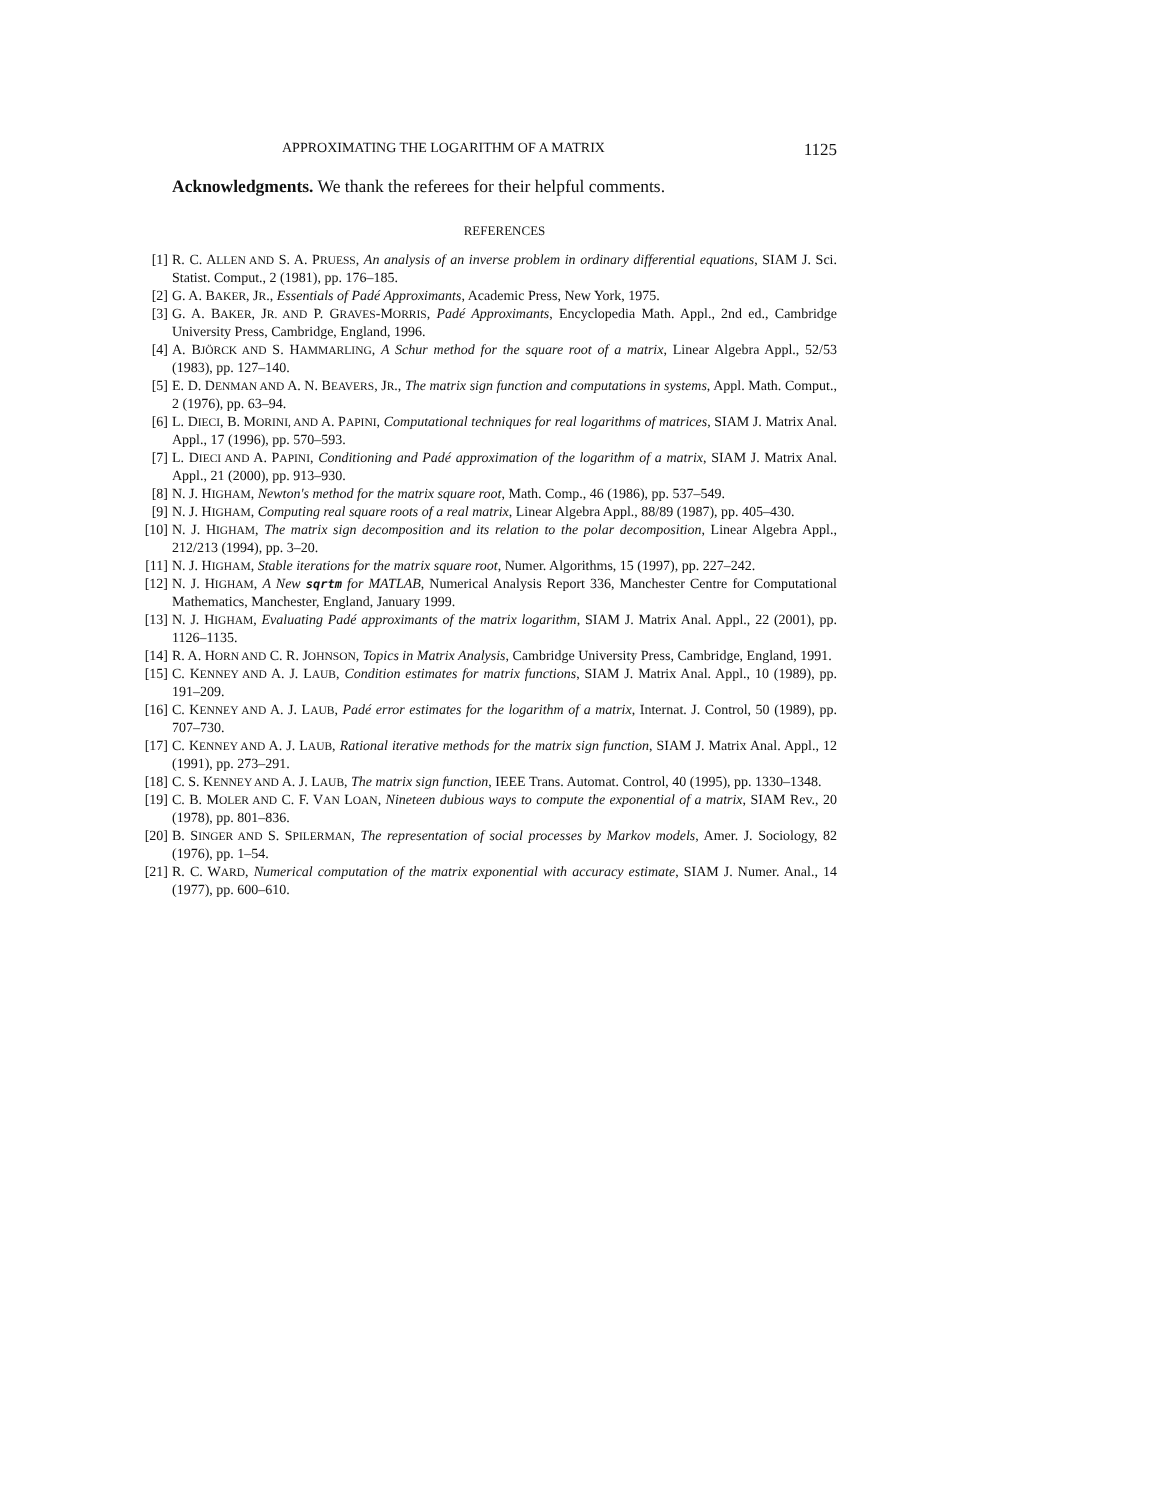APPROXIMATING THE LOGARITHM OF A MATRIX 1125
Acknowledgments. We thank the referees for their helpful comments.
REFERENCES
[1] R. C. ALLEN AND S. A. PRUESS, An analysis of an inverse problem in ordinary differential equations, SIAM J. Sci. Statist. Comput., 2 (1981), pp. 176–185.
[2] G. A. BAKER, JR., Essentials of Padé Approximants, Academic Press, New York, 1975.
[3] G. A. BAKER, JR. AND P. GRAVES-MORRIS, Padé Approximants, Encyclopedia Math. Appl., 2nd ed., Cambridge University Press, Cambridge, England, 1996.
[4] A. BJÖRCK AND S. HAMMARLING, A Schur method for the square root of a matrix, Linear Algebra Appl., 52/53 (1983), pp. 127–140.
[5] E. D. DENMAN AND A. N. BEAVERS, JR., The matrix sign function and computations in systems, Appl. Math. Comput., 2 (1976), pp. 63–94.
[6] L. DIECI, B. MORINI, AND A. PAPINI, Computational techniques for real logarithms of matrices, SIAM J. Matrix Anal. Appl., 17 (1996), pp. 570–593.
[7] L. DIECI AND A. PAPINI, Conditioning and Padé approximation of the logarithm of a matrix, SIAM J. Matrix Anal. Appl., 21 (2000), pp. 913–930.
[8] N. J. HIGHAM, Newton's method for the matrix square root, Math. Comp., 46 (1986), pp. 537–549.
[9] N. J. HIGHAM, Computing real square roots of a real matrix, Linear Algebra Appl., 88/89 (1987), pp. 405–430.
[10] N. J. HIGHAM, The matrix sign decomposition and its relation to the polar decomposition, Linear Algebra Appl., 212/213 (1994), pp. 3–20.
[11] N. J. HIGHAM, Stable iterations for the matrix square root, Numer. Algorithms, 15 (1997), pp. 227–242.
[12] N. J. HIGHAM, A New sqrtm for MATLAB, Numerical Analysis Report 336, Manchester Centre for Computational Mathematics, Manchester, England, January 1999.
[13] N. J. HIGHAM, Evaluating Padé approximants of the matrix logarithm, SIAM J. Matrix Anal. Appl., 22 (2001), pp. 1126–1135.
[14] R. A. HORN AND C. R. JOHNSON, Topics in Matrix Analysis, Cambridge University Press, Cambridge, England, 1991.
[15] C. KENNEY AND A. J. LAUB, Condition estimates for matrix functions, SIAM J. Matrix Anal. Appl., 10 (1989), pp. 191–209.
[16] C. KENNEY AND A. J. LAUB, Padé error estimates for the logarithm of a matrix, Internat. J. Control, 50 (1989), pp. 707–730.
[17] C. KENNEY AND A. J. LAUB, Rational iterative methods for the matrix sign function, SIAM J. Matrix Anal. Appl., 12 (1991), pp. 273–291.
[18] C. S. KENNEY AND A. J. LAUB, The matrix sign function, IEEE Trans. Automat. Control, 40 (1995), pp. 1330–1348.
[19] C. B. MOLER AND C. F. VAN LOAN, Nineteen dubious ways to compute the exponential of a matrix, SIAM Rev., 20 (1978), pp. 801–836.
[20] B. SINGER AND S. SPILERMAN, The representation of social processes by Markov models, Amer. J. Sociology, 82 (1976), pp. 1–54.
[21] R. C. WARD, Numerical computation of the matrix exponential with accuracy estimate, SIAM J. Numer. Anal., 14 (1977), pp. 600–610.